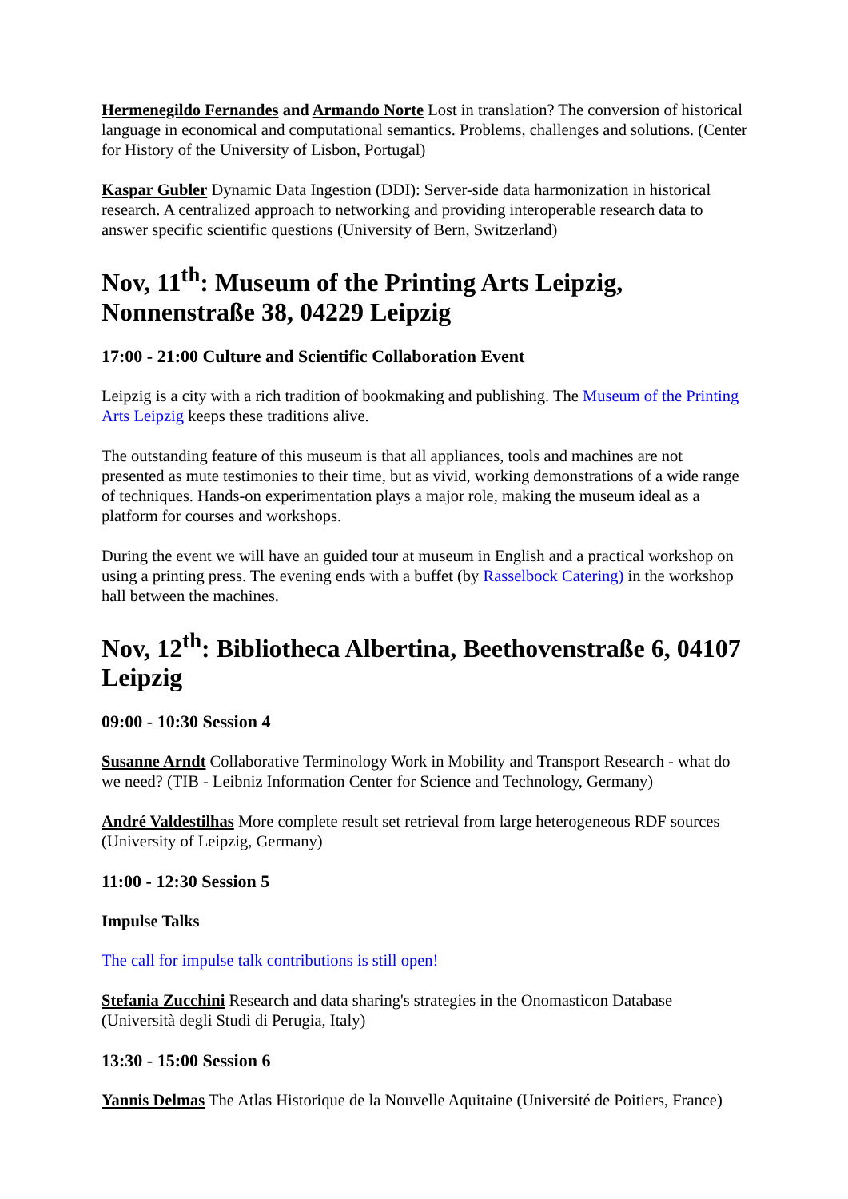Hermenegildo Fernandes and Armando Norte Lost in translation? The conversion of historical language in economical and computational semantics. Problems, challenges and solutions. (Center for History of the University of Lisbon, Portugal)
Kaspar Gubler Dynamic Data Ingestion (DDI): Server-side data harmonization in historical research. A centralized approach to networking and providing interoperable research data to answer specific scientific questions (University of Bern, Switzerland)
Nov, 11<sup>th</sup>: Museum of the Printing Arts Leipzig, Nonnenstraße 38, 04229 Leipzig
17:00 - 21:00 Culture and Scientific Collaboration Event
Leipzig is a city with a rich tradition of bookmaking and publishing. The Museum of the Printing Arts Leipzig keeps these traditions alive.
The outstanding feature of this museum is that all appliances, tools and machines are not presented as mute testimonies to their time, but as vivid, working demonstrations of a wide range of techniques. Hands-on experimentation plays a major role, making the museum ideal as a platform for courses and workshops.
During the event we will have an guided tour at museum in English and a practical workshop on using a printing press. The evening ends with a buffet (by Rasselbock Catering) in the workshop hall between the machines.
Nov, 12<sup>th</sup>: Bibliotheca Albertina, Beethovenstraße 6, 04107 Leipzig
09:00 - 10:30 Session 4
Susanne Arndt Collaborative Terminology Work in Mobility and Transport Research - what do we need? (TIB - Leibniz Information Center for Science and Technology, Germany)
André Valdestilhas More complete result set retrieval from large heterogeneous RDF sources (University of Leipzig, Germany)
11:00 - 12:30 Session 5
Impulse Talks
The call for impulse talk contributions is still open!
Stefania Zucchini Research and data sharing's strategies in the Onomasticon Database (Università degli Studi di Perugia, Italy)
13:30 - 15:00 Session 6
Yannis Delmas The Atlas Historique de la Nouvelle Aquitaine (Université de Poitiers, France)